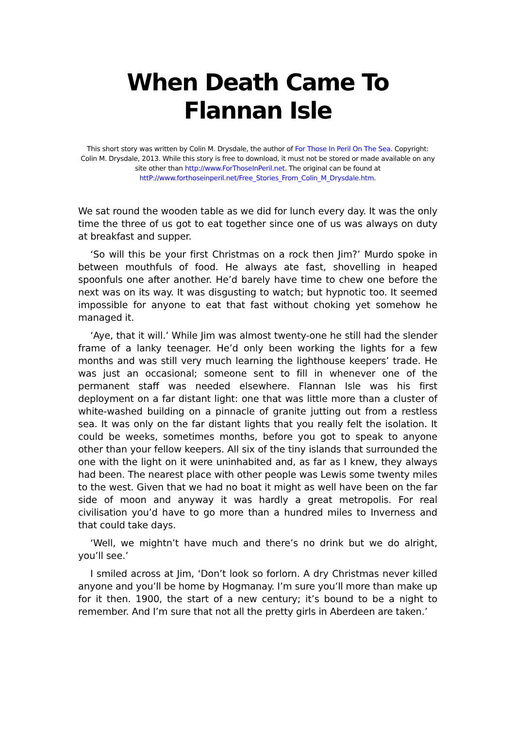When Death Came To Flannan Isle
This short story was written by Colin M. Drysdale, the author of For Those In Peril On The Sea. Copyright: Colin M. Drysdale, 2013. While this story is free to download, it must not be stored or made available on any site other than http://www.ForThoseInPeril.net. The original can be found at httP://www.forthoseinperil.net/Free_Stories_From_Colin_M_Drysdale.htm.
We sat round the wooden table as we did for lunch every day. It was the only time the three of us got to eat together since one of us was always on duty at breakfast and supper.
‘So will this be your first Christmas on a rock then Jim?’ Murdo spoke in between mouthfuls of food. He always ate fast, shovelling in heaped spoonfuls one after another. He’d barely have time to chew one before the next was on its way. It was disgusting to watch; but hypnotic too. It seemed impossible for anyone to eat that fast without choking yet somehow he managed it.
‘Aye, that it will.’ While Jim was almost twenty-one he still had the slender frame of a lanky teenager. He’d only been working the lights for a few months and was still very much learning the lighthouse keepers’ trade. He was just an occasional; someone sent to fill in whenever one of the permanent staff was needed elsewhere. Flannan Isle was his first deployment on a far distant light: one that was little more than a cluster of white-washed building on a pinnacle of granite jutting out from a restless sea. It was only on the far distant lights that you really felt the isolation. It could be weeks, sometimes months, before you got to speak to anyone other than your fellow keepers. All six of the tiny islands that surrounded the one with the light on it were uninhabited and, as far as I knew, they always had been. The nearest place with other people was Lewis some twenty miles to the west. Given that we had no boat it might as well have been on the far side of moon and anyway it was hardly a great metropolis. For real civilisation you’d have to go more than a hundred miles to Inverness and that could take days.
‘Well, we mightn’t have much and there’s no drink but we do alright, you’ll see.’
I smiled across at Jim, ‘Don’t look so forlorn. A dry Christmas never killed anyone and you’ll be home by Hogmanay. I’m sure you’ll more than make up for it then. 1900, the start of a new century; it’s bound to be a night to remember. And I’m sure that not all the pretty girls in Aberdeen are taken.’